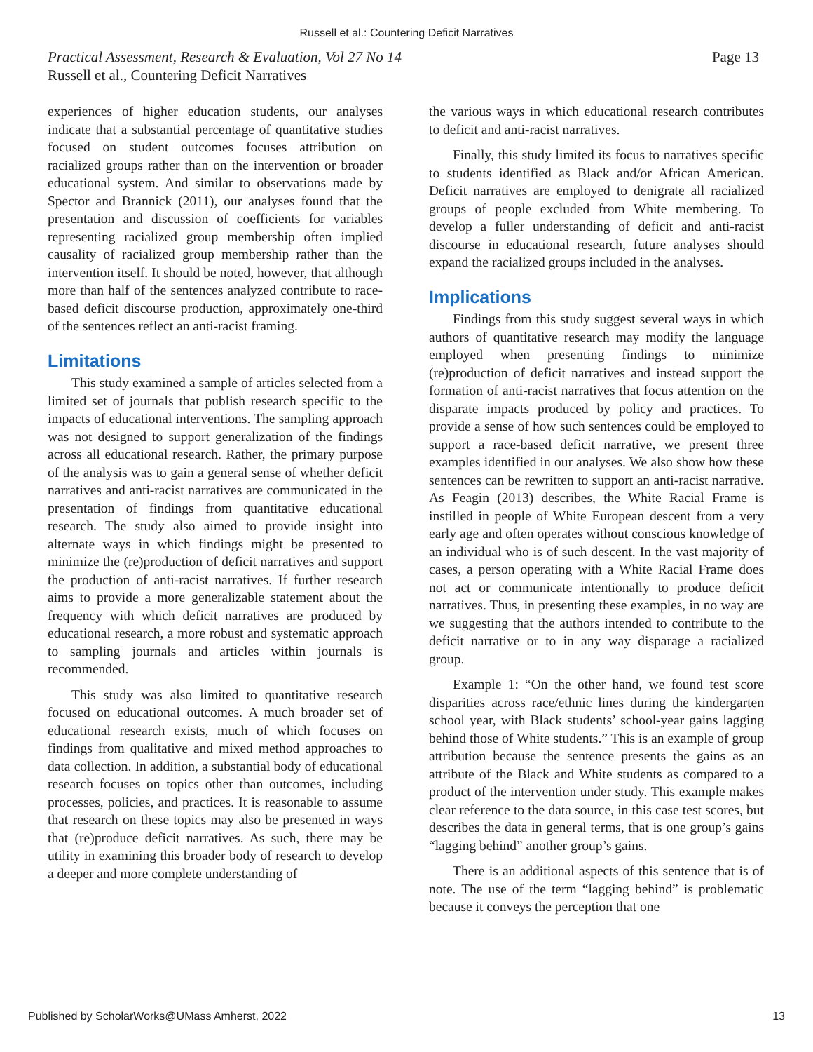Russell et al.: Countering Deficit Narratives
Page 13 Practical Assessment, Research & Evaluation, Vol 27 No 14
Russell et al., Countering Deficit Narratives
experiences of higher education students, our analyses indicate that a substantial percentage of quantitative studies focused on student outcomes focuses attribution on racialized groups rather than on the intervention or broader educational system. And similar to observations made by Spector and Brannick (2011), our analyses found that the presentation and discussion of coefficients for variables representing racialized group membership often implied causality of racialized group membership rather than the intervention itself. It should be noted, however, that although more than half of the sentences analyzed contribute to race-based deficit discourse production, approximately one-third of the sentences reflect an anti-racist framing.
Limitations
This study examined a sample of articles selected from a limited set of journals that publish research specific to the impacts of educational interventions. The sampling approach was not designed to support generalization of the findings across all educational research. Rather, the primary purpose of the analysis was to gain a general sense of whether deficit narratives and anti-racist narratives are communicated in the presentation of findings from quantitative educational research. The study also aimed to provide insight into alternate ways in which findings might be presented to minimize the (re)production of deficit narratives and support the production of anti-racist narratives. If further research aims to provide a more generalizable statement about the frequency with which deficit narratives are produced by educational research, a more robust and systematic approach to sampling journals and articles within journals is recommended.
This study was also limited to quantitative research focused on educational outcomes. A much broader set of educational research exists, much of which focuses on findings from qualitative and mixed method approaches to data collection. In addition, a substantial body of educational research focuses on topics other than outcomes, including processes, policies, and practices. It is reasonable to assume that research on these topics may also be presented in ways that (re)produce deficit narratives. As such, there may be utility in examining this broader body of research to develop a deeper and more complete understanding of
the various ways in which educational research contributes to deficit and anti-racist narratives.
Finally, this study limited its focus to narratives specific to students identified as Black and/or African American. Deficit narratives are employed to denigrate all racialized groups of people excluded from White membering. To develop a fuller understanding of deficit and anti-racist discourse in educational research, future analyses should expand the racialized groups included in the analyses.
Implications
Findings from this study suggest several ways in which authors of quantitative research may modify the language employed when presenting findings to minimize (re)production of deficit narratives and instead support the formation of anti-racist narratives that focus attention on the disparate impacts produced by policy and practices. To provide a sense of how such sentences could be employed to support a race-based deficit narrative, we present three examples identified in our analyses. We also show how these sentences can be rewritten to support an anti-racist narrative. As Feagin (2013) describes, the White Racial Frame is instilled in people of White European descent from a very early age and often operates without conscious knowledge of an individual who is of such descent. In the vast majority of cases, a person operating with a White Racial Frame does not act or communicate intentionally to produce deficit narratives. Thus, in presenting these examples, in no way are we suggesting that the authors intended to contribute to the deficit narrative or to in any way disparage a racialized group.
Example 1: “On the other hand, we found test score disparities across race/ethnic lines during the kindergarten school year, with Black students’ school-year gains lagging behind those of White students.” This is an example of group attribution because the sentence presents the gains as an attribute of the Black and White students as compared to a product of the intervention under study. This example makes clear reference to the data source, in this case test scores, but describes the data in general terms, that is one group’s gains “lagging behind” another group’s gains.
There is an additional aspects of this sentence that is of note. The use of the term “lagging behind” is problematic because it conveys the perception that one
Published by ScholarWorks@UMass Amherst, 2022 13